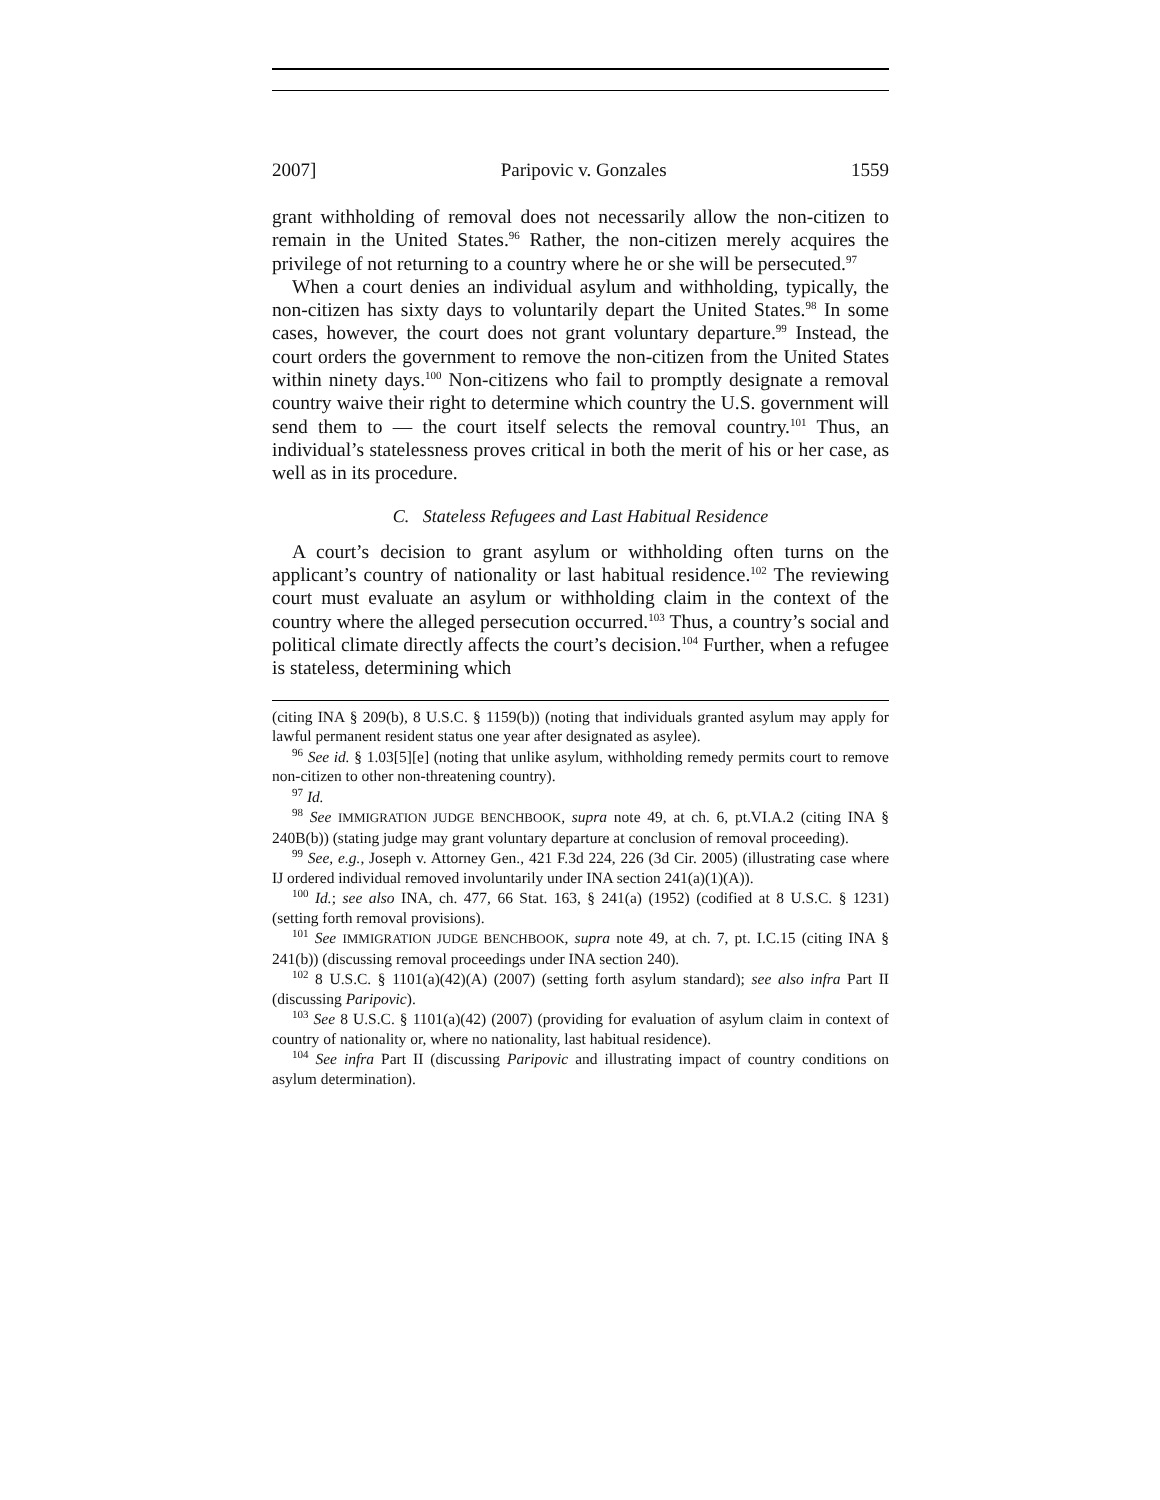2007] Paripovic v. Gonzales 1559
grant withholding of removal does not necessarily allow the non-citizen to remain in the United States.<sup>96</sup> Rather, the non-citizen merely acquires the privilege of not returning to a country where he or she will be persecuted.<sup>97</sup>
When a court denies an individual asylum and withholding, typically, the non-citizen has sixty days to voluntarily depart the United States.<sup>98</sup> In some cases, however, the court does not grant voluntary departure.<sup>99</sup> Instead, the court orders the government to remove the non-citizen from the United States within ninety days.<sup>100</sup> Non-citizens who fail to promptly designate a removal country waive their right to determine which country the U.S. government will send them to — the court itself selects the removal country.<sup>101</sup> Thus, an individual’s statelessness proves critical in both the merit of his or her case, as well as in its procedure.
C. Stateless Refugees and Last Habitual Residence
A court’s decision to grant asylum or withholding often turns on the applicant’s country of nationality or last habitual residence.<sup>102</sup> The reviewing court must evaluate an asylum or withholding claim in the context of the country where the alleged persecution occurred.<sup>103</sup> Thus, a country’s social and political climate directly affects the court’s decision.<sup>104</sup> Further, when a refugee is stateless, determining which
(citing INA § 209(b), 8 U.S.C. § 1159(b)) (noting that individuals granted asylum may apply for lawful permanent resident status one year after designated as asylee).
<sup>96</sup> See id. § 1.03[5][e] (noting that unlike asylum, withholding remedy permits court to remove non-citizen to other non-threatening country).
<sup>97</sup> Id.
<sup>98</sup> See IMMIGRATION JUDGE BENCHBOOK, supra note 49, at ch. 6, pt.VI.A.2 (citing INA § 240B(b)) (stating judge may grant voluntary departure at conclusion of removal proceeding).
<sup>99</sup> See, e.g., Joseph v. Attorney Gen., 421 F.3d 224, 226 (3d Cir. 2005) (illustrating case where IJ ordered individual removed involuntarily under INA section 241(a)(1)(A)).
<sup>100</sup> Id.; see also INA, ch. 477, 66 Stat. 163, § 241(a) (1952) (codified at 8 U.S.C. § 1231) (setting forth removal provisions).
<sup>101</sup> See IMMIGRATION JUDGE BENCHBOOK, supra note 49, at ch. 7, pt. I.C.15 (citing INA § 241(b)) (discussing removal proceedings under INA section 240).
<sup>102</sup> 8 U.S.C. § 1101(a)(42)(A) (2007) (setting forth asylum standard); see also infra Part II (discussing Paripovic).
<sup>103</sup> See 8 U.S.C. § 1101(a)(42) (2007) (providing for evaluation of asylum claim in context of country of nationality or, where no nationality, last habitual residence).
<sup>104</sup> See infra Part II (discussing Paripovic and illustrating impact of country conditions on asylum determination).